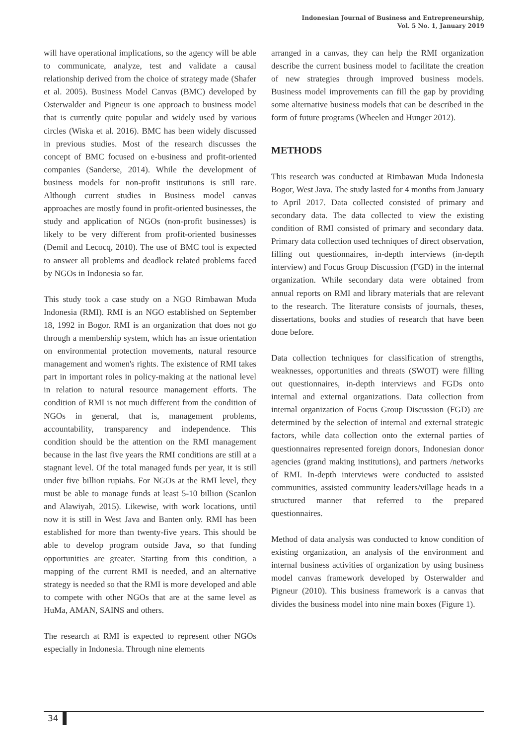Indonesian Journal of Business and Entrepreneurship,
Vol. 5 No. 1, January 2019
will have operational implications, so the agency will be able to communicate, analyze, test and validate a causal relationship derived from the choice of strategy made (Shafer et al. 2005). Business Model Canvas (BMC) developed by Osterwalder and Pigneur is one approach to business model that is currently quite popular and widely used by various circles (Wiska et al. 2016). BMC has been widely discussed in previous studies. Most of the research discusses the concept of BMC focused on e-business and profit-oriented companies (Sanderse, 2014). While the development of business models for non-profit institutions is still rare. Although current studies in Business model canvas approaches are mostly found in profit-oriented businesses, the study and application of NGOs (non-profit businesses) is likely to be very different from profit-oriented businesses (Demil and Lecocq, 2010). The use of BMC tool is expected to answer all problems and deadlock related problems faced by NGOs in Indonesia so far.
This study took a case study on a NGO Rimbawan Muda Indonesia (RMI). RMI is an NGO established on September 18, 1992 in Bogor. RMI is an organization that does not go through a membership system, which has an issue orientation on environmental protection movements, natural resource management and women's rights. The existence of RMI takes part in important roles in policy-making at the national level in relation to natural resource management efforts. The condition of RMI is not much different from the condition of NGOs in general, that is, management problems, accountability, transparency and independence. This condition should be the attention on the RMI management because in the last five years the RMI conditions are still at a stagnant level. Of the total managed funds per year, it is still under five billion rupiahs. For NGOs at the RMI level, they must be able to manage funds at least 5-10 billion (Scanlon and Alawiyah, 2015). Likewise, with work locations, until now it is still in West Java and Banten only. RMI has been established for more than twenty-five years. This should be able to develop program outside Java, so that funding opportunities are greater. Starting from this condition, a mapping of the current RMI is needed, and an alternative strategy is needed so that the RMI is more developed and able to compete with other NGOs that are at the same level as HuMa, AMAN, SAINS and others.
The research at RMI is expected to represent other NGOs especially in Indonesia. Through nine elements
arranged in a canvas, they can help the RMI organization describe the current business model to facilitate the creation of new strategies through improved business models. Business model improvements can fill the gap by providing some alternative business models that can be described in the form of future programs (Wheelen and Hunger 2012).
METHODS
This research was conducted at Rimbawan Muda Indonesia Bogor, West Java. The study lasted for 4 months from January to April 2017. Data collected consisted of primary and secondary data. The data collected to view the existing condition of RMI consisted of primary and secondary data. Primary data collection used techniques of direct observation, filling out questionnaires, in-depth interviews (in-depth interview) and Focus Group Discussion (FGD) in the internal organization. While secondary data were obtained from annual reports on RMI and library materials that are relevant to the research. The literature consists of journals, theses, dissertations, books and studies of research that have been done before.
Data collection techniques for classification of strengths, weaknesses, opportunities and threats (SWOT) were filling out questionnaires, in-depth interviews and FGDs onto internal and external organizations. Data collection from internal organization of Focus Group Discussion (FGD) are determined by the selection of internal and external strategic factors, while data collection onto the external parties of questionnaires represented foreign donors, Indonesian donor agencies (grand making institutions), and partners /networks of RMI. In-depth interviews were conducted to assisted communities, assisted community leaders/village heads in a structured manner that referred to the prepared questionnaires.
Method of data analysis was conducted to know condition of existing organization, an analysis of the environment and internal business activities of organization by using business model canvas framework developed by Osterwalder and Pigneur (2010). This business framework is a canvas that divides the business model into nine main boxes (Figure 1).
34